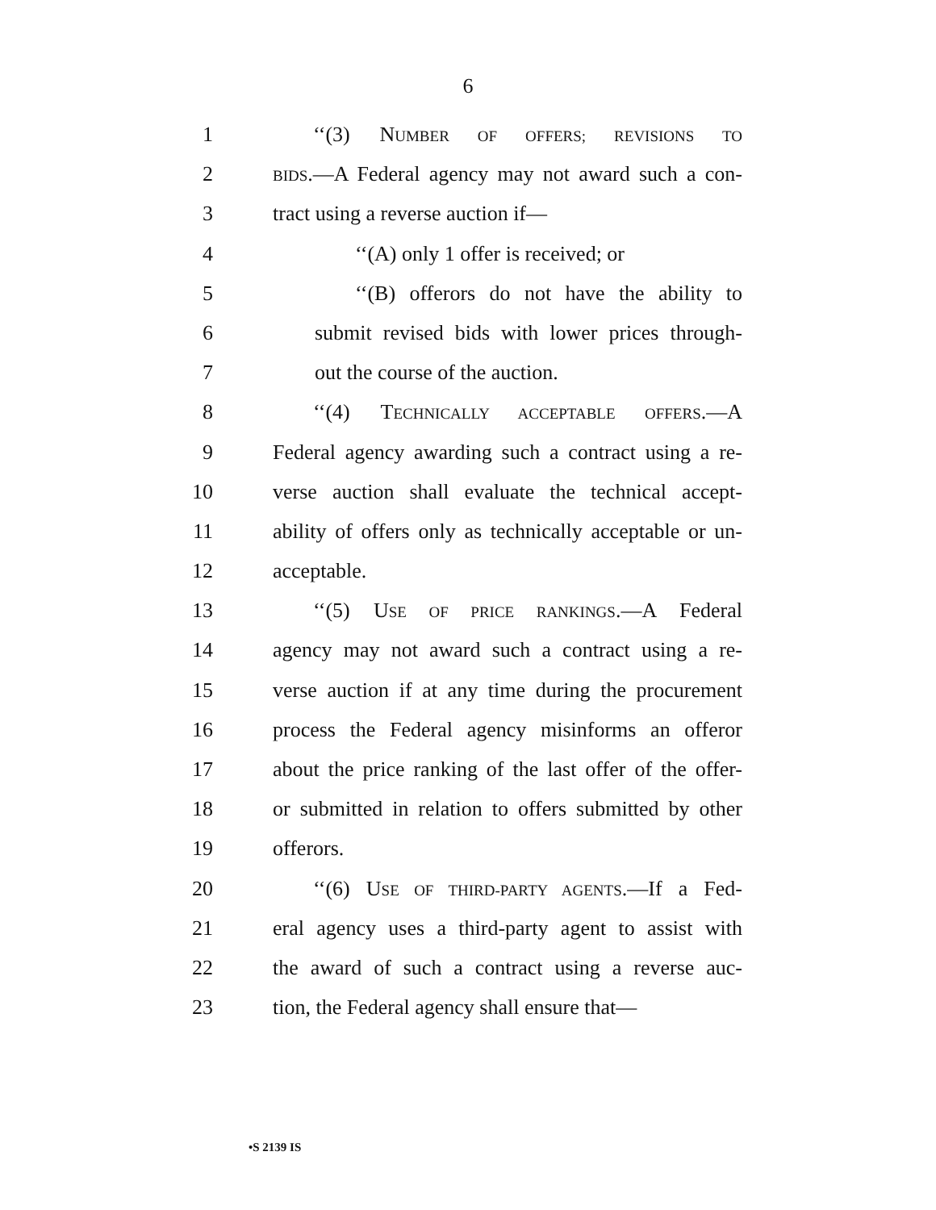6
1 ‘‘(3) NUMBER OF OFFERS; REVISIONS TO
2 BIDS.—A Federal agency may not award such a con-
3 tract using a reverse auction if—
4 ‘‘(A) only 1 offer is received; or
5 ‘‘(B) offerors do not have the ability to
6 submit revised bids with lower prices through-
7 out the course of the auction.
8 ‘‘(4) TECHNICALLY ACCEPTABLE OFFERS.—A
9 Federal agency awarding such a contract using a re-
10 verse auction shall evaluate the technical accept-
11 ability of offers only as technically acceptable or un-
12 acceptable.
13 ‘‘(5) USE OF PRICE RANKINGS.—A Federal
14 agency may not award such a contract using a re-
15 verse auction if at any time during the procurement
16 process the Federal agency misinforms an offeror
17 about the price ranking of the last offer of the offer-
18 or submitted in relation to offers submitted by other
19 offerors.
20 ‘‘(6) USE OF THIRD-PARTY AGENTS.—If a Fed-
21 eral agency uses a third-party agent to assist with
22 the award of such a contract using a reverse auc-
23 tion, the Federal agency shall ensure that—
•S 2139 IS